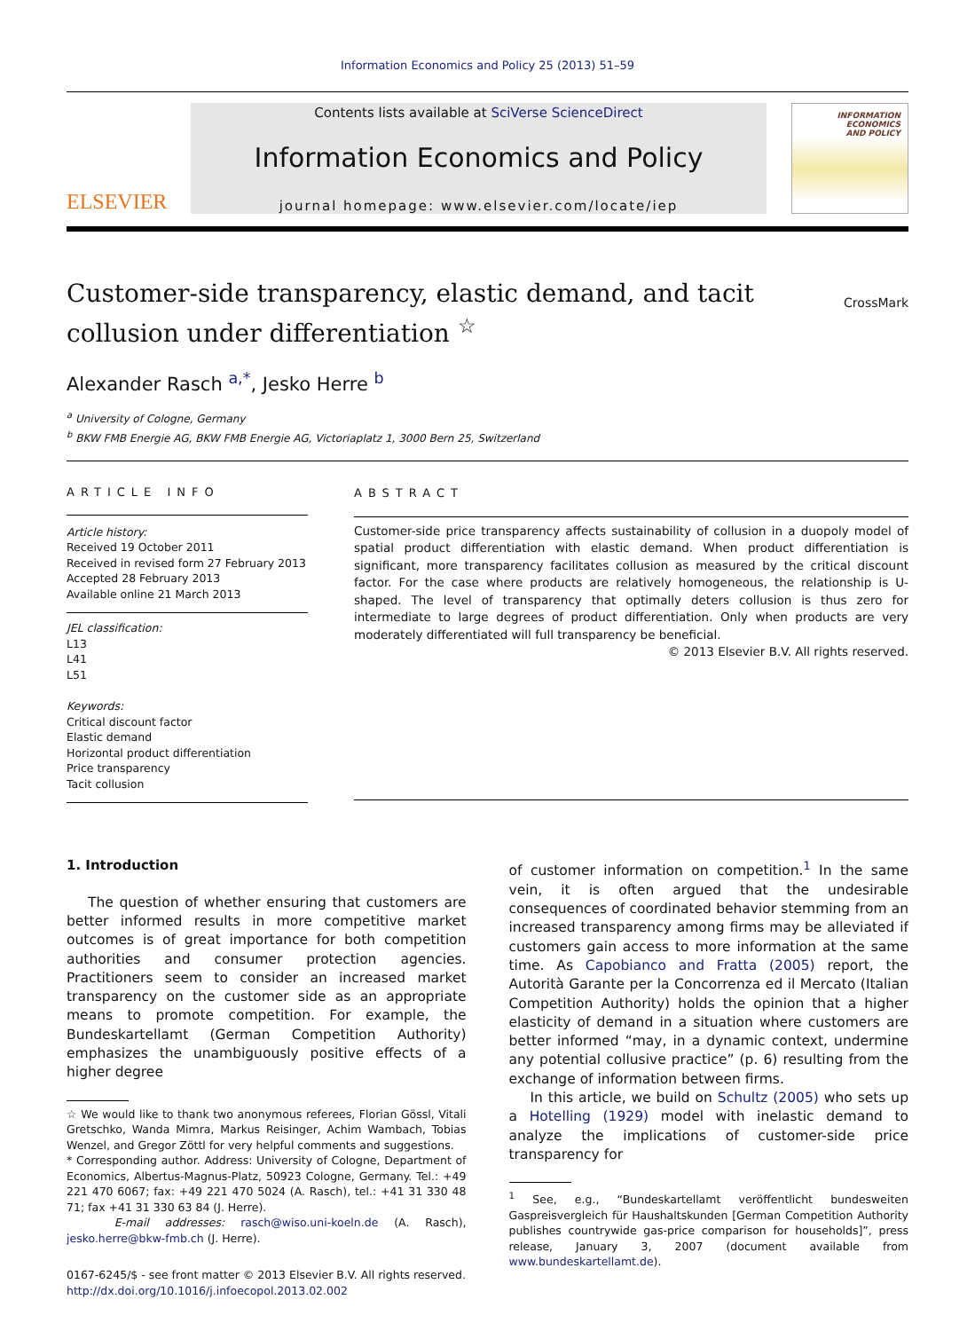Information Economics and Policy 25 (2013) 51–59
ELSEVIER
Contents lists available at SciVerse ScienceDirect
Information Economics and Policy
journal homepage: www.elsevier.com/locate/iep
INFORMATION
ECONOMICS
AND POLICY
Customer-side transparency, elastic demand, and tacit collusion under differentiation <sup>☆</sup>
CrossMark
Alexander Rasch <sup>a,*</sup>, Jesko Herre <sup>b</sup>
<sup>a</sup> University of Cologne, Germany
<sup>b</sup> BKW FMB Energie AG, BKW FMB Energie AG, Victoriaplatz 1, 3000 Bern 25, Switzerland
ARTICLE INFO
Article history:
Received 19 October 2011
Received in revised form 27 February 2013
Accepted 28 February 2013
Available online 21 March 2013
JEL classification:
L13
L41
L51
Keywords:
Critical discount factor
Elastic demand
Horizontal product differentiation
Price transparency
Tacit collusion
ABSTRACT
Customer-side price transparency affects sustainability of collusion in a duopoly model of spatial product differentiation with elastic demand. When product differentiation is significant, more transparency facilitates collusion as measured by the critical discount factor. For the case where products are relatively homogeneous, the relationship is U-shaped. The level of transparency that optimally deters collusion is thus zero for intermediate to large degrees of product differentiation. Only when products are very moderately differentiated will full transparency be beneficial.
© 2013 Elsevier B.V. All rights reserved.
1. Introduction
The question of whether ensuring that customers are better informed results in more competitive market outcomes is of great importance for both competition authorities and consumer protection agencies. Practitioners seem to consider an increased market transparency on the customer side as an appropriate means to promote competition. For example, the Bundeskartellamt (German Competition Authority) emphasizes the unambiguously positive effects of a higher degree
☆ We would like to thank two anonymous referees, Florian Gössl, Vitali Gretschko, Wanda Mimra, Markus Reisinger, Achim Wambach, Tobias Wenzel, and Gregor Zöttl for very helpful comments and suggestions.
* Corresponding author. Address: University of Cologne, Department of Economics, Albertus-Magnus-Platz, 50923 Cologne, Germany. Tel.: +49 221 470 6067; fax: +49 221 470 5024 (A. Rasch), tel.: +41 31 330 48 71; fax +41 31 330 63 84 (J. Herre).
E-mail addresses: rasch@wiso.uni-koeln.de (A. Rasch), jesko.herre@bkw-fmb.ch (J. Herre).
0167-6245/$ - see front matter © 2013 Elsevier B.V. All rights reserved.
http://dx.doi.org/10.1016/j.infoecopol.2013.02.002
of customer information on competition.<sup>1</sup> In the same vein, it is often argued that the undesirable consequences of coordinated behavior stemming from an increased transparency among firms may be alleviated if customers gain access to more information at the same time. As Capobianco and Fratta (2005) report, the Autorità Garante per la Concorrenza ed il Mercato (Italian Competition Authority) holds the opinion that a higher elasticity of demand in a situation where customers are better informed “may, in a dynamic context, undermine any potential collusive practice” (p. 6) resulting from the exchange of information between firms.
In this article, we build on Schultz (2005) who sets up a Hotelling (1929) model with inelastic demand to analyze the implications of customer-side price transparency for
<sup>1</sup> See, e.g., “Bundeskartellamt veröffentlicht bundesweiten Gaspreisvergleich für Haushaltskunden [German Competition Authority publishes countrywide gas-price comparison for households]”, press release, January 3, 2007 (document available from www.bundeskartellamt.de).